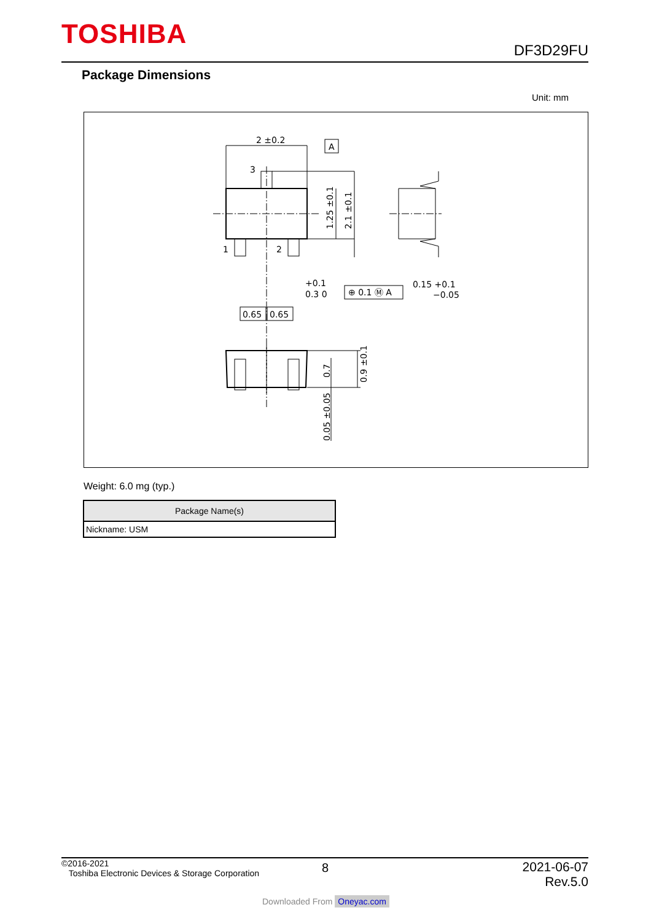TOSHIBA DF3D29FU
Package Dimensions
Unit: mm
2 ±0.2
A
3
1
2
1.25 ±0.1
2.1 ±0.1
+0.1
0.3 0
⊕ 0.1 Ⓜ A
0.15 +0.1
−0.05
0.65
0.65
0.7
0.9 ±0.1
0.05 ±0.05
Weight: 6.0 mg (typ.)
| Package Name(s) |
| --- |
| Nickname: USM |
©2016-2021
Toshiba Electronic Devices & Storage Corporation
8
2021-06-07
Rev.5.0
Downloaded From Oneyac.com